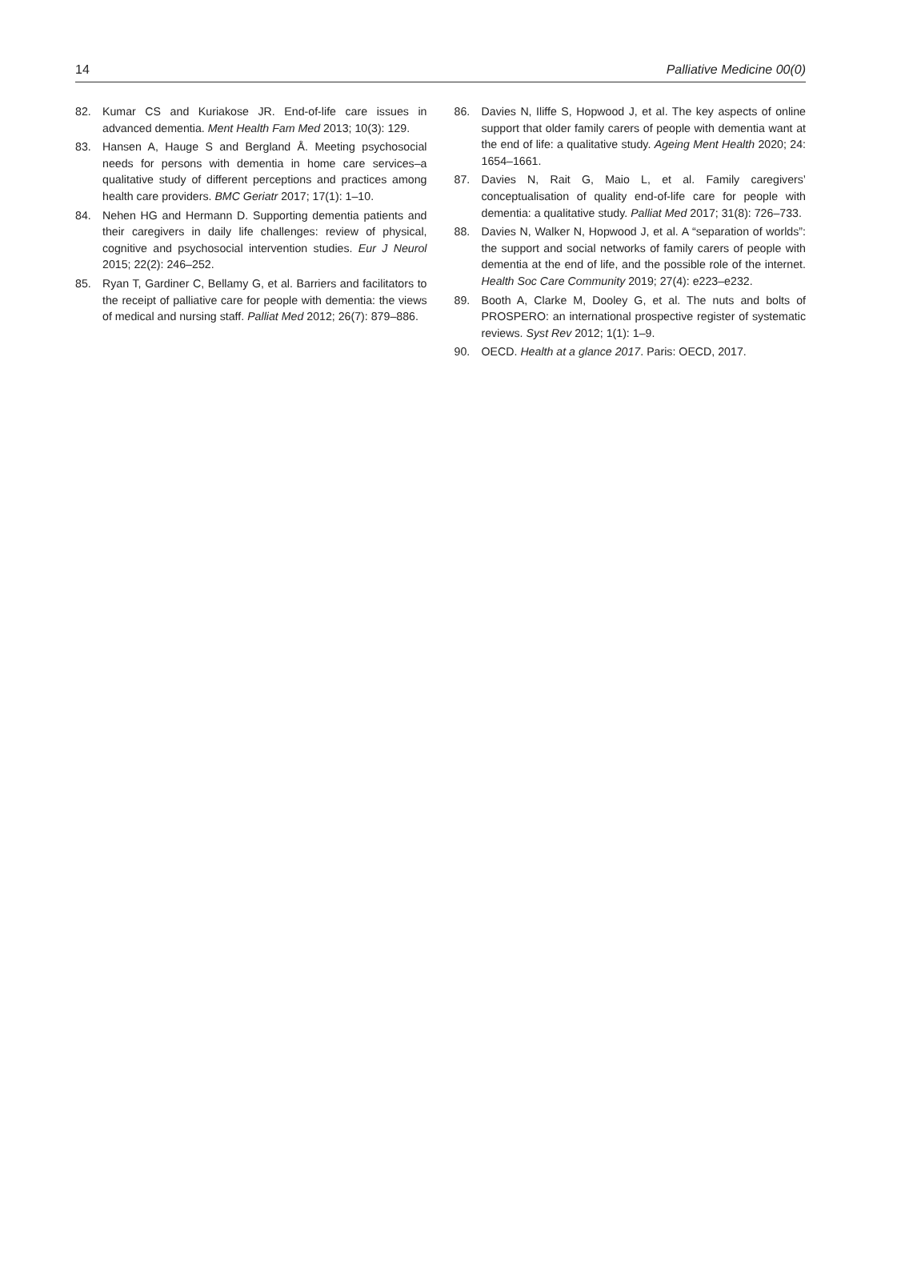14 Palliative Medicine 00(0)
82. Kumar CS and Kuriakose JR. End-of-life care issues in advanced dementia. Ment Health Fam Med 2013; 10(3): 129.
83. Hansen A, Hauge S and Bergland Å. Meeting psychosocial needs for persons with dementia in home care services–a qualitative study of different perceptions and practices among health care providers. BMC Geriatr 2017; 17(1): 1–10.
84. Nehen HG and Hermann D. Supporting dementia patients and their caregivers in daily life challenges: review of physical, cognitive and psychosocial intervention studies. Eur J Neurol 2015; 22(2): 246–252.
85. Ryan T, Gardiner C, Bellamy G, et al. Barriers and facilitators to the receipt of palliative care for people with dementia: the views of medical and nursing staff. Palliat Med 2012; 26(7): 879–886.
86. Davies N, Iliffe S, Hopwood J, et al. The key aspects of online support that older family carers of people with dementia want at the end of life: a qualitative study. Ageing Ment Health 2020; 24: 1654–1661.
87. Davies N, Rait G, Maio L, et al. Family caregivers’ conceptualisation of quality end-of-life care for people with dementia: a qualitative study. Palliat Med 2017; 31(8): 726–733.
88. Davies N, Walker N, Hopwood J, et al. A “separation of worlds”: the support and social networks of family carers of people with dementia at the end of life, and the possible role of the internet. Health Soc Care Community 2019; 27(4): e223–e232.
89. Booth A, Clarke M, Dooley G, et al. The nuts and bolts of PROSPERO: an international prospective register of systematic reviews. Syst Rev 2012; 1(1): 1–9.
90. OECD. Health at a glance 2017. Paris: OECD, 2017.